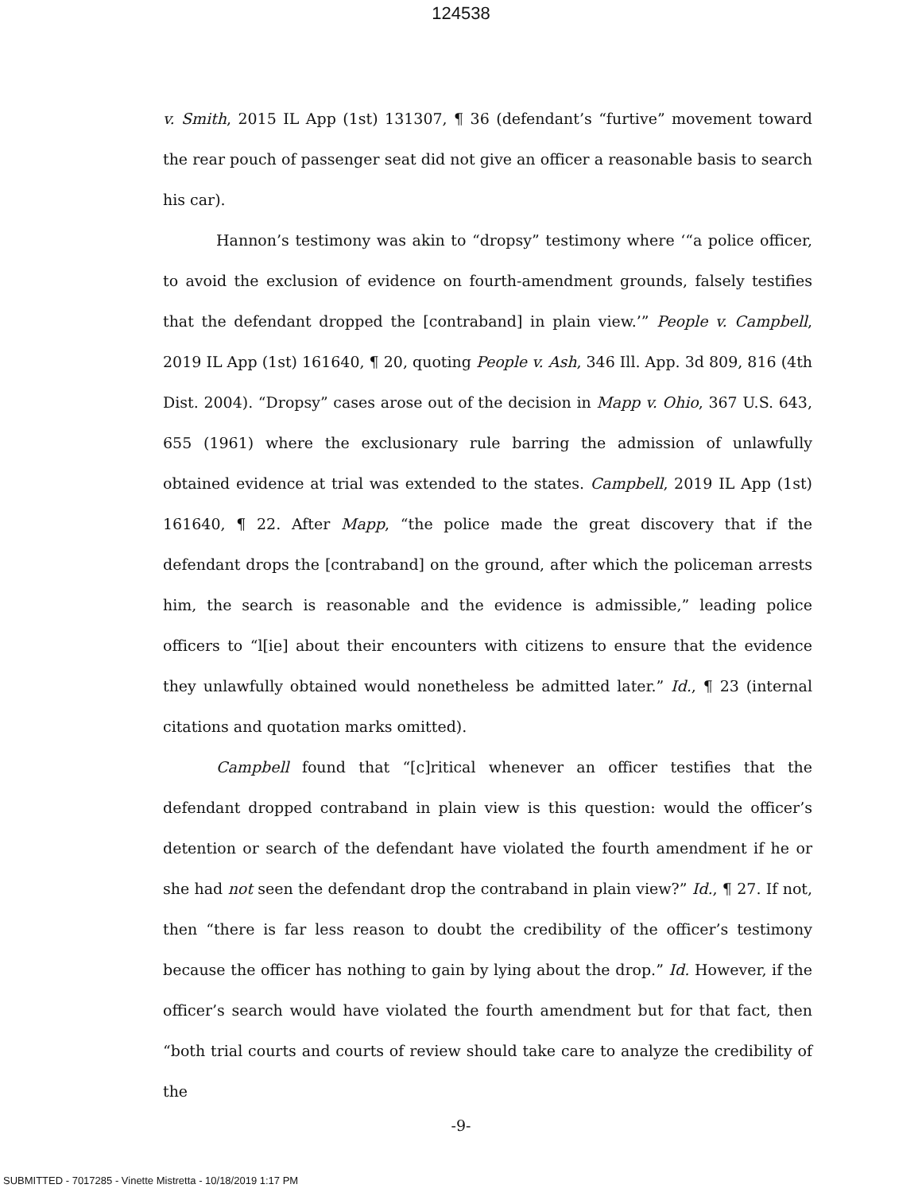124538
v. Smith, 2015 IL App (1st) 131307, ¶ 36 (defendant’s “furtive” movement toward the rear pouch of passenger seat did not give an officer a reasonable basis to search his car).
Hannon’s testimony was akin to “dropsy” testimony where ‘“a police officer, to avoid the exclusion of evidence on fourth-amendment grounds, falsely testifies that the defendant dropped the [contraband] in plain view.’” People v. Campbell, 2019 IL App (1st) 161640, ¶ 20, quoting People v. Ash, 346 Ill. App. 3d 809, 816 (4th Dist. 2004). “Dropsy” cases arose out of the decision in Mapp v. Ohio, 367 U.S. 643, 655 (1961) where the exclusionary rule barring the admission of unlawfully obtained evidence at trial was extended to the states. Campbell, 2019 IL App (1st) 161640, ¶ 22. After Mapp, “the police made the great discovery that if the defendant drops the [contraband] on the ground, after which the policeman arrests him, the search is reasonable and the evidence is admissible,” leading police officers to “l[ie] about their encounters with citizens to ensure that the evidence they unlawfully obtained would nonetheless be admitted later.” Id., ¶ 23 (internal citations and quotation marks omitted).
Campbell found that “[c]ritical whenever an officer testifies that the defendant dropped contraband in plain view is this question: would the officer’s detention or search of the defendant have violated the fourth amendment if he or she had not seen the defendant drop the contraband in plain view?” Id., ¶ 27. If not, then “there is far less reason to doubt the credibility of the officer’s testimony because the officer has nothing to gain by lying about the drop.” Id. However, if the officer’s search would have violated the fourth amendment but for that fact, then “both trial courts and courts of review should take care to analyze the credibility of the
-9-
SUBMITTED - 7017285 - Vinette Mistretta - 10/18/2019 1:17 PM